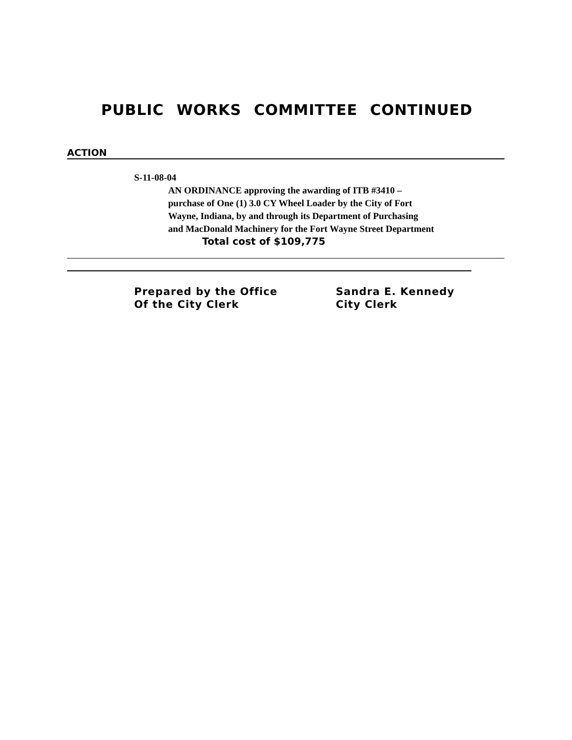PUBLIC WORKS COMMITTEE CONTINUED
ACTION
S-11-08-04
AN ORDINANCE approving the awarding of ITB #3410 –
purchase of One (1) 3.0 CY Wheel Loader by the City of Fort
Wayne, Indiana, by and through its Department of Purchasing
and MacDonald Machinery for the Fort Wayne Street Department
Total cost of $109,775
Prepared by the Office
Of the City Clerk
Sandra E. Kennedy
City Clerk